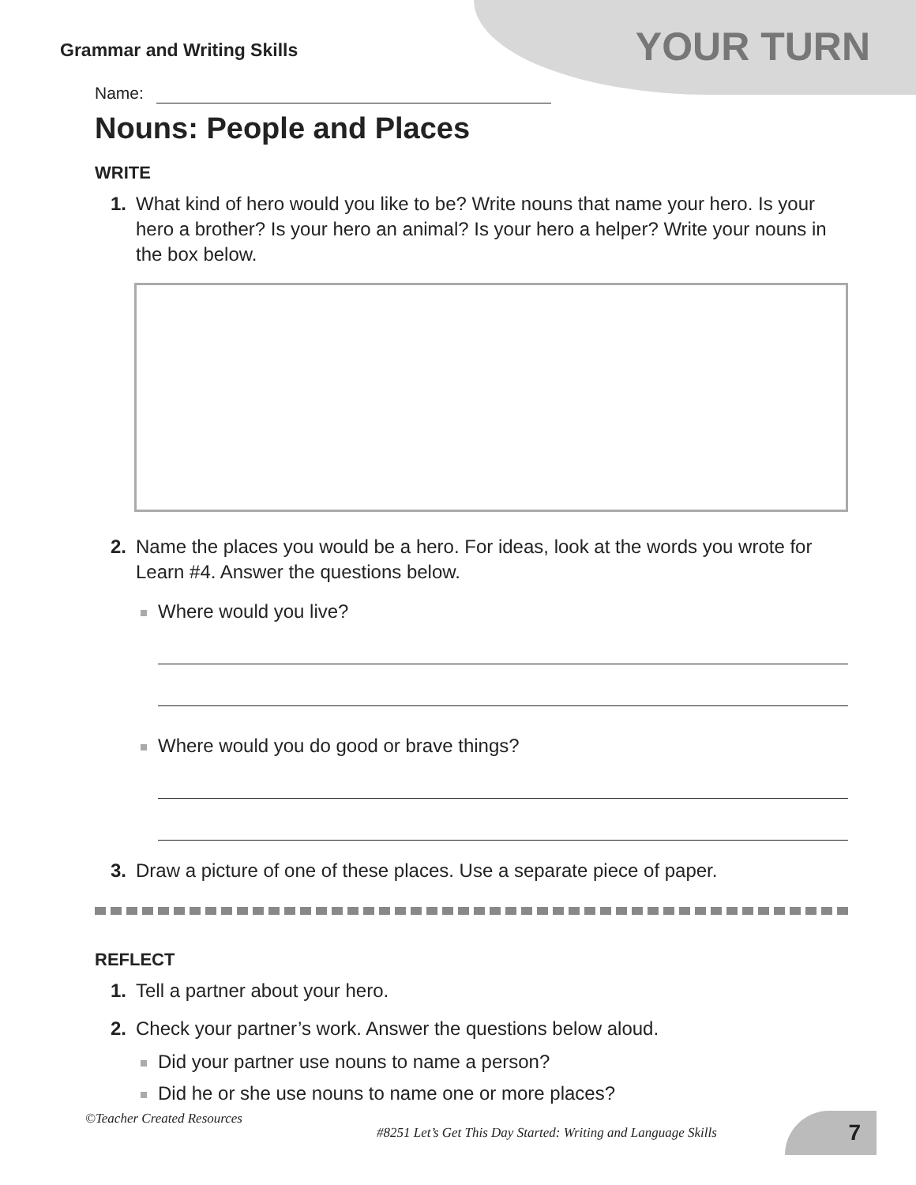Grammar and Writing Skills
YOUR TURN
Name:
Nouns: People and Places
WRITE
1. What kind of hero would you like to be? Write nouns that name your hero. Is your hero a brother? Is your hero an animal? Is your hero a helper? Write your nouns in the box below.
2. Name the places you would be a hero. For ideas, look at the words you wrote for Learn #4. Answer the questions below.
Where would you live?
Where would you do good or brave things?
3. Draw a picture of one of these places. Use a separate piece of paper.
REFLECT
1. Tell a partner about your hero.
2. Check your partner’s work. Answer the questions below aloud.
Did your partner use nouns to name a person?
Did he or she use nouns to name one or more places?
©Teacher Created Resources #8251 Let’s Get This Day Started: Writing and Language Skills 7